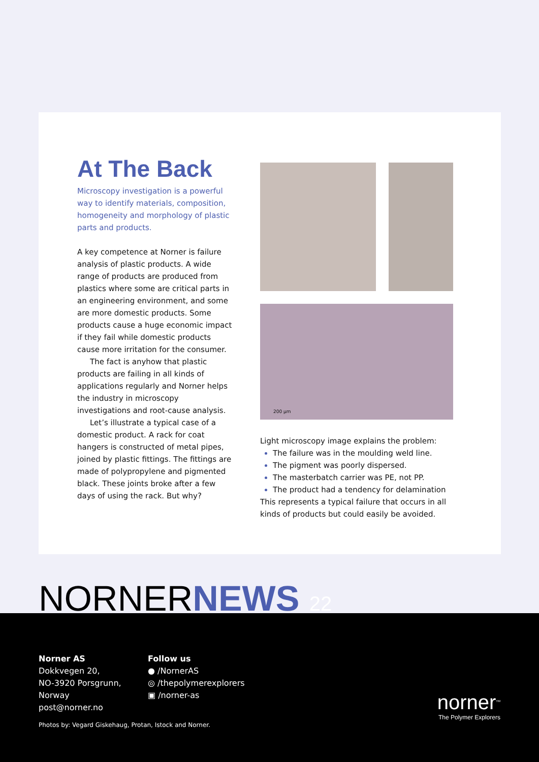At The Back
Microscopy investigation is a powerful way to identify materials, composition, homogeneity and morphology of plastic parts and products.
A key competence at Norner is failure analysis of plastic products. A wide range of products are produced from plastics where some are critical parts in an engineering environment, and some are more domestic products. Some products cause a huge economic impact if they fail while domestic products cause more irritation for the consumer.
The fact is anyhow that plastic products are failing in all kinds of applications regularly and Norner helps the industry in microscopy investigations and root-cause analysis.
Let’s illustrate a typical case of a domestic product. A rack for coat hangers is constructed of metal pipes, joined by plastic fittings. The fittings are made of polypropylene and pigmented black. These joints broke after a few days of using the rack. But why?
200 µm
Light microscopy image explains the problem:
The failure was in the moulding weld line.
The pigment was poorly dispersed.
The masterbatch carrier was PE, not PP.
The product had a tendency for delamination
This represents a typical failure that occurs in all kinds of products but could easily be avoided.
NORNERNEWS 22
Norner AS
Dokkvegen 20,
NO-3920 Porsgrunn,
Norway
post@norner.no
Follow us
● /NornerAS
◎ /thepolymerexplorers
▣ /norner-as
Photos by: Vegard Giskehaug, Protan, Istock and Norner.
norner<sup>TM</sup>
The Polymer Explorers